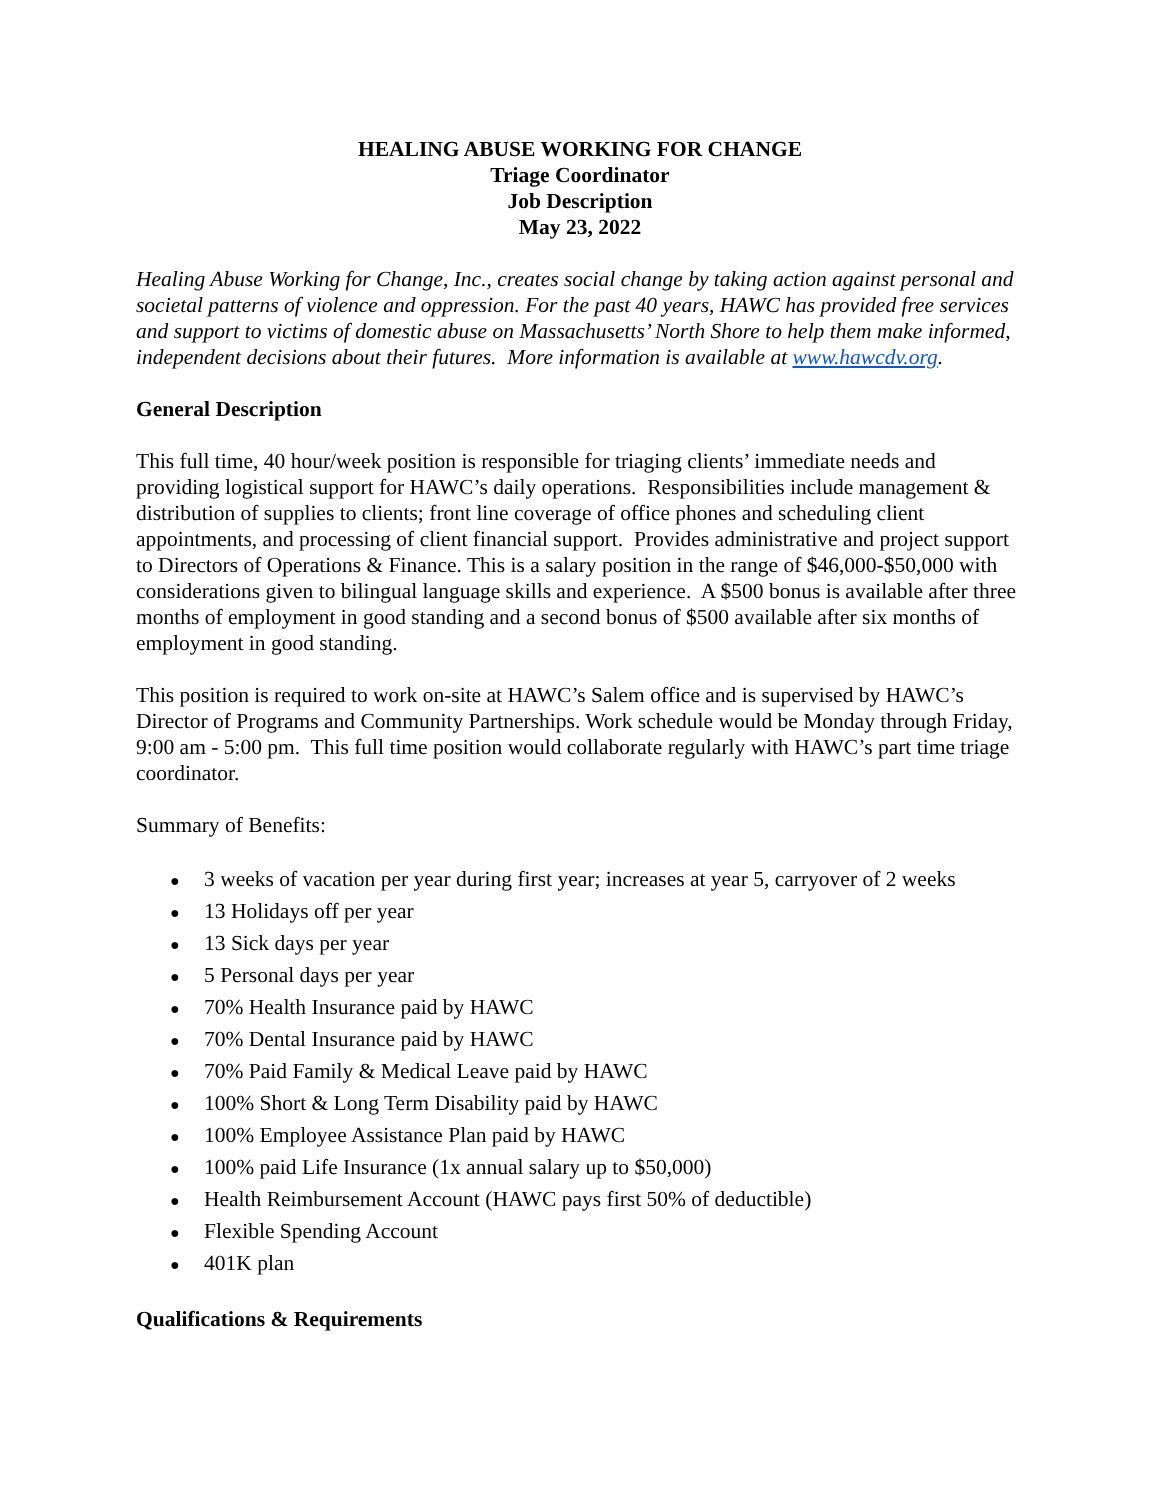HEALING ABUSE WORKING FOR CHANGE
Triage Coordinator
Job Description
May 23, 2022
Healing Abuse Working for Change, Inc., creates social change by taking action against personal and societal patterns of violence and oppression. For the past 40 years, HAWC has provided free services and support to victims of domestic abuse on Massachusetts’ North Shore to help them make informed, independent decisions about their futures. More information is available at www.hawcdv.org.
General Description
This full time, 40 hour/week position is responsible for triaging clients’ immediate needs and providing logistical support for HAWC’s daily operations. Responsibilities include management & distribution of supplies to clients; front line coverage of office phones and scheduling client appointments, and processing of client financial support. Provides administrative and project support to Directors of Operations & Finance. This is a salary position in the range of $46,000-$50,000 with considerations given to bilingual language skills and experience. A $500 bonus is available after three months of employment in good standing and a second bonus of $500 available after six months of employment in good standing.
This position is required to work on-site at HAWC’s Salem office and is supervised by HAWC’s Director of Programs and Community Partnerships. Work schedule would be Monday through Friday, 9:00 am - 5:00 pm. This full time position would collaborate regularly with HAWC’s part time triage coordinator.
Summary of Benefits:
● 3 weeks of vacation per year during first year; increases at year 5, carryover of 2 weeks
● 13 Holidays off per year
● 13 Sick days per year
● 5 Personal days per year
● 70% Health Insurance paid by HAWC
● 70% Dental Insurance paid by HAWC
● 70% Paid Family & Medical Leave paid by HAWC
● 100% Short & Long Term Disability paid by HAWC
● 100% Employee Assistance Plan paid by HAWC
● 100% paid Life Insurance (1x annual salary up to $50,000)
● Health Reimbursement Account (HAWC pays first 50% of deductible)
● Flexible Spending Account
● 401K plan
Qualifications & Requirements